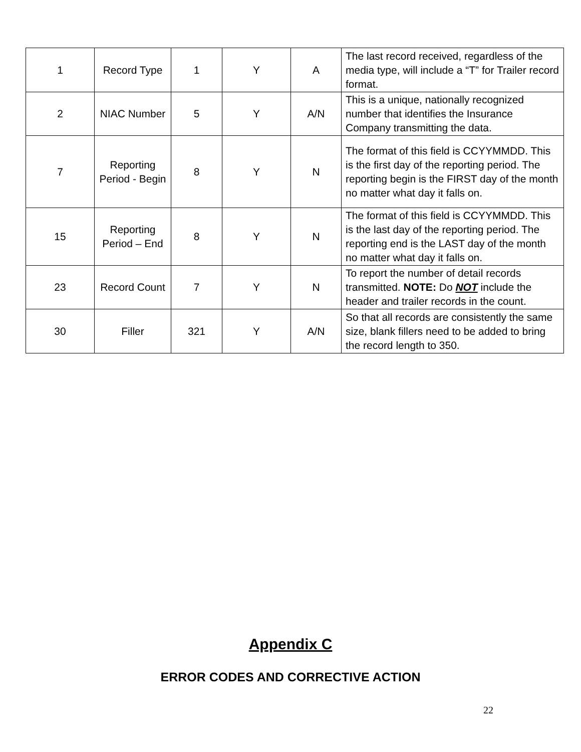| 1 | Record Type | 1 | Y | A | The last record received, regardless of the media type, will include a “T” for Trailer record format. |
| 2 | NIAC Number | 5 | Y | A/N | This is a unique, nationally recognized number that identifies the Insurance Company transmitting the data. |
| 7 | Reporting Period - Begin | 8 | Y | N | The format of this field is CCYYMMDD. This is the first day of the reporting period. The reporting begin is the FIRST day of the month no matter what day it falls on. |
| 15 | Reporting Period – End | 8 | Y | N | The format of this field is CCYYMMDD. This is the last day of the reporting period. The reporting end is the LAST day of the month no matter what day it falls on. |
| 23 | Record Count | 7 | Y | N | To report the number of detail records transmitted. NOTE: Do NOT include the header and trailer records in the count. |
| 30 | Filler | 321 | Y | A/N | So that all records are consistently the same size, blank fillers need to be added to bring the record length to 350. |
Appendix C
ERROR CODES AND CORRECTIVE ACTION
22